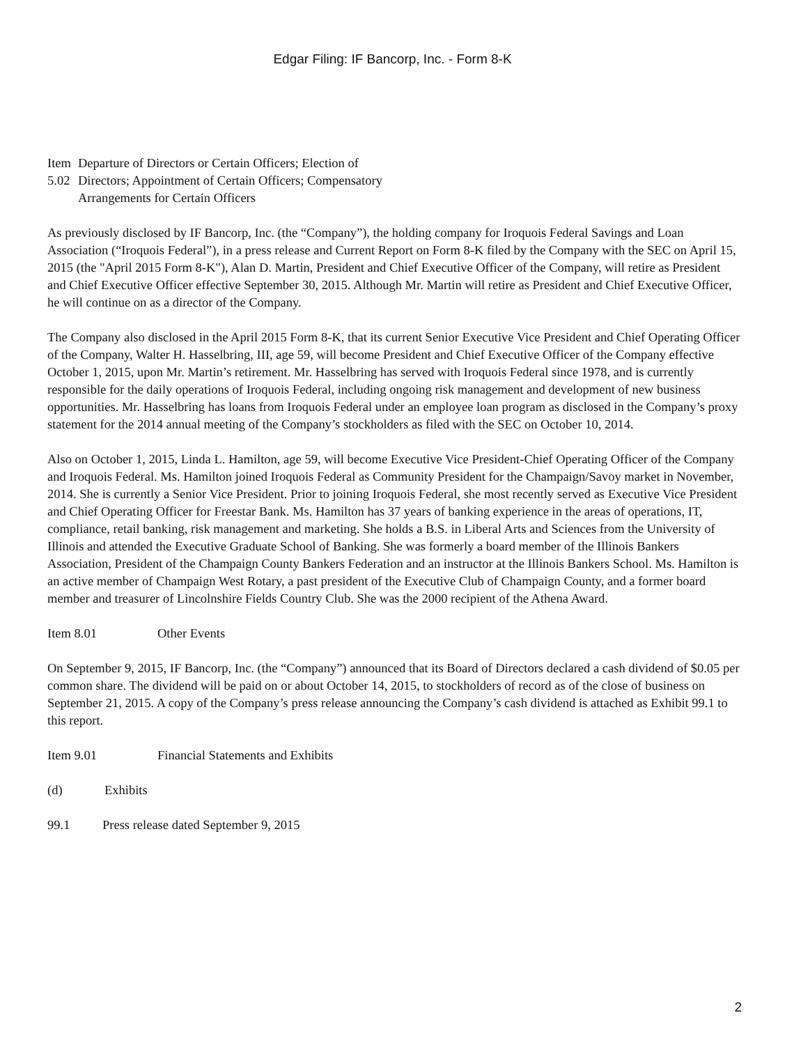Edgar Filing: IF Bancorp, Inc. - Form 8-K
Item 5.02
Departure of Directors or Certain Officers; Election of
Directors; Appointment of Certain Officers; Compensatory
Arrangements for Certain Officers
As previously disclosed by IF Bancorp, Inc. (the “Company”), the holding company for Iroquois Federal Savings and Loan Association (“Iroquois Federal”), in a press release and Current Report on Form 8-K filed by the Company with the SEC on April 15, 2015 (the "April 2015 Form 8-K"), Alan D. Martin, President and Chief Executive Officer of the Company, will retire as President and Chief Executive Officer effective September 30, 2015. Although Mr. Martin will retire as President and Chief Executive Officer, he will continue on as a director of the Company.
The Company also disclosed in the April 2015 Form 8-K, that its current Senior Executive Vice President and Chief Operating Officer of the Company, Walter H. Hasselbring, III, age 59, will become President and Chief Executive Officer of the Company effective October 1, 2015, upon Mr. Martin’s retirement. Mr. Hasselbring has served with Iroquois Federal since 1978, and is currently responsible for the daily operations of Iroquois Federal, including ongoing risk management and development of new business opportunities. Mr. Hasselbring has loans from Iroquois Federal under an employee loan program as disclosed in the Company’s proxy statement for the 2014 annual meeting of the Company’s stockholders as filed with the SEC on October 10, 2014.
Also on October 1, 2015, Linda L. Hamilton, age 59, will become Executive Vice President-Chief Operating Officer of the Company and Iroquois Federal. Ms. Hamilton joined Iroquois Federal as Community President for the Champaign/Savoy market in November, 2014. She is currently a Senior Vice President. Prior to joining Iroquois Federal, she most recently served as Executive Vice President and Chief Operating Officer for Freestar Bank. Ms. Hamilton has 37 years of banking experience in the areas of operations, IT, compliance, retail banking, risk management and marketing. She holds a B.S. in Liberal Arts and Sciences from the University of Illinois and attended the Executive Graduate School of Banking. She was formerly a board member of the Illinois Bankers Association, President of the Champaign County Bankers Federation and an instructor at the Illinois Bankers School. Ms. Hamilton is an active member of Champaign West Rotary, a past president of the Executive Club of Champaign County, and a former board member and treasurer of Lincolnshire Fields Country Club. She was the 2000 recipient of the Athena Award.
Item 8.01 Other Events
On September 9, 2015, IF Bancorp, Inc. (the “Company”) announced that its Board of Directors declared a cash dividend of $0.05 per common share. The dividend will be paid on or about October 14, 2015, to stockholders of record as of the close of business on September 21, 2015. A copy of the Company’s press release announcing the Company’s cash dividend is attached as Exhibit 99.1 to this report.
Item 9.01 Financial Statements and Exhibits
(d) Exhibits
99.1 Press release dated September 9, 2015
2